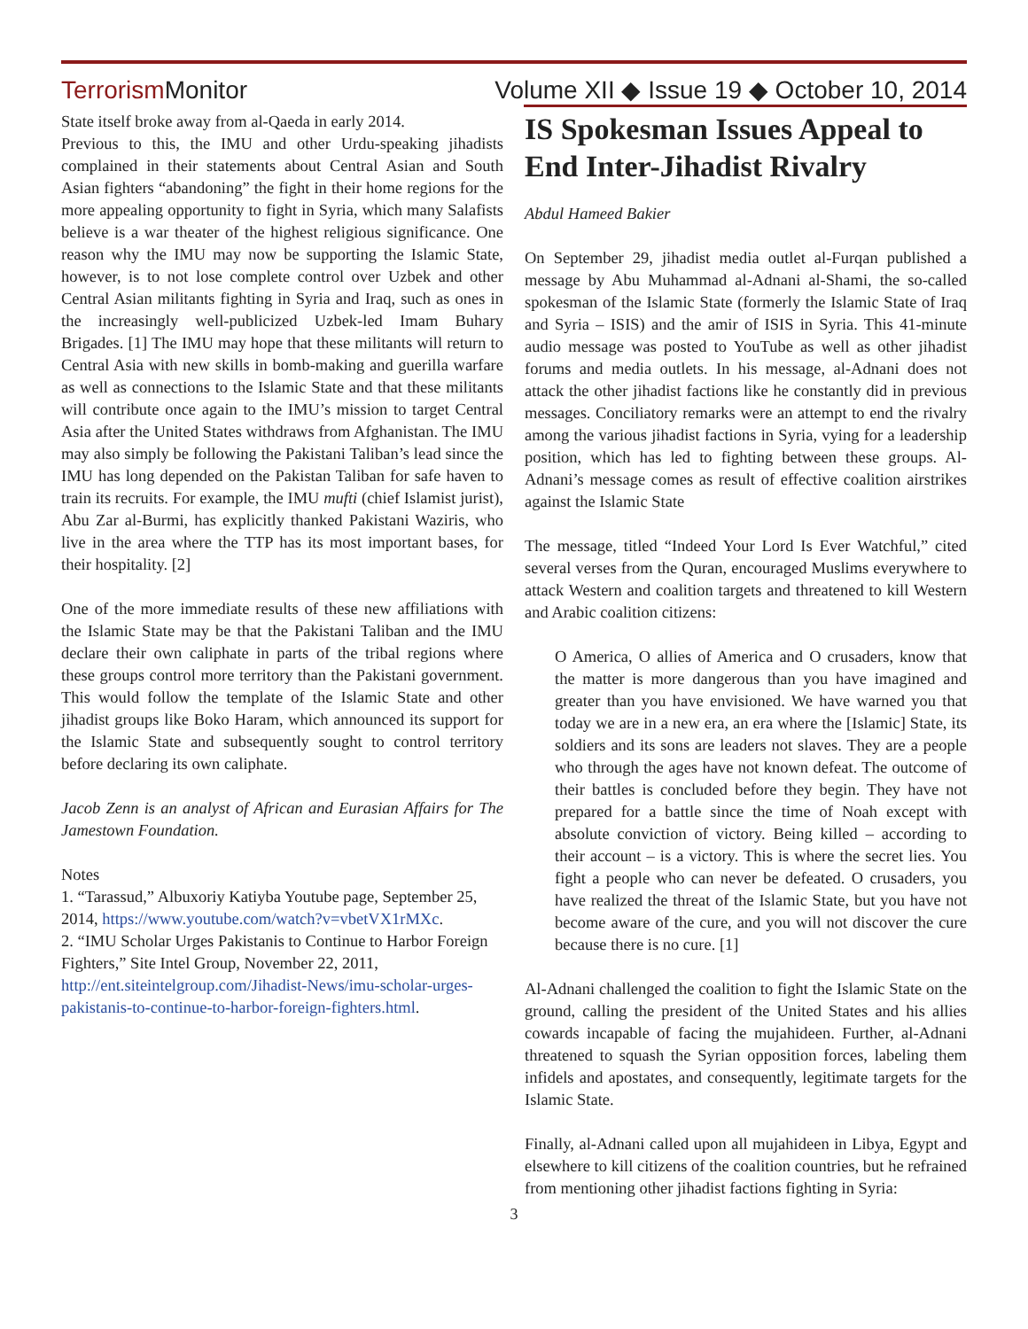Terrorism Monitor
Volume XII ◆ Issue 19 ◆ October 10, 2014
State itself broke away from al-Qaeda in early 2014.
Previous to this, the IMU and other Urdu-speaking jihadists complained in their statements about Central Asian and South Asian fighters “abandoning” the fight in their home regions for the more appealing opportunity to fight in Syria, which many Salafists believe is a war theater of the highest religious significance. One reason why the IMU may now be supporting the Islamic State, however, is to not lose complete control over Uzbek and other Central Asian militants fighting in Syria and Iraq, such as ones in the increasingly well-publicized Uzbek-led Imam Buhary Brigades. [1] The IMU may hope that these militants will return to Central Asia with new skills in bomb-making and guerilla warfare as well as connections to the Islamic State and that these militants will contribute once again to the IMU’s mission to target Central Asia after the United States withdraws from Afghanistan. The IMU may also simply be following the Pakistani Taliban’s lead since the IMU has long depended on the Pakistan Taliban for safe haven to train its recruits. For example, the IMU mufti (chief Islamist jurist), Abu Zar al-Burmi, has explicitly thanked Pakistani Waziris, who live in the area where the TTP has its most important bases, for their hospitality. [2]
One of the more immediate results of these new affiliations with the Islamic State may be that the Pakistani Taliban and the IMU declare their own caliphate in parts of the tribal regions where these groups control more territory than the Pakistani government. This would follow the template of the Islamic State and other jihadist groups like Boko Haram, which announced its support for the Islamic State and subsequently sought to control territory before declaring its own caliphate.
Jacob Zenn is an analyst of African and Eurasian Affairs for The Jamestown Foundation.
Notes
1. “Tarassud,” Albuxoriy Katiyba Youtube page, September 25, 2014, https://www.youtube.com/watch?v=vbetVX1rMXc.
2. “IMU Scholar Urges Pakistanis to Continue to Harbor Foreign Fighters,” Site Intel Group, November 22, 2011, http://ent.siteintelgroup.com/Jihadist-News/imu-scholar-urges-pakistanis-to-continue-to-harbor-foreign-fighters.html.
IS Spokesman Issues Appeal to End Inter-Jihadist Rivalry
Abdul Hameed Bakier
On September 29, jihadist media outlet al-Furqan published a message by Abu Muhammad al-Adnani al-Shami, the so-called spokesman of the Islamic State (formerly the Islamic State of Iraq and Syria – ISIS) and the amir of ISIS in Syria. This 41-minute audio message was posted to YouTube as well as other jihadist forums and media outlets. In his message, al-Adnani does not attack the other jihadist factions like he constantly did in previous messages. Conciliatory remarks were an attempt to end the rivalry among the various jihadist factions in Syria, vying for a leadership position, which has led to fighting between these groups. Al-Adnani’s message comes as result of effective coalition airstrikes against the Islamic State
The message, titled “Indeed Your Lord Is Ever Watchful,” cited several verses from the Quran, encouraged Muslims everywhere to attack Western and coalition targets and threatened to kill Western and Arabic coalition citizens:
O America, O allies of America and O crusaders, know that the matter is more dangerous than you have imagined and greater than you have envisioned. We have warned you that today we are in a new era, an era where the [Islamic] State, its soldiers and its sons are leaders not slaves. They are a people who through the ages have not known defeat. The outcome of their battles is concluded before they begin. They have not prepared for a battle since the time of Noah except with absolute conviction of victory. Being killed – according to their account – is a victory. This is where the secret lies. You fight a people who can never be defeated. O crusaders, you have realized the threat of the Islamic State, but you have not become aware of the cure, and you will not discover the cure because there is no cure. [1]
Al-Adnani challenged the coalition to fight the Islamic State on the ground, calling the president of the United States and his allies cowards incapable of facing the mujahideen. Further, al-Adnani threatened to squash the Syrian opposition forces, labeling them infidels and apostates, and consequently, legitimate targets for the Islamic State.
Finally, al-Adnani called upon all mujahideen in Libya, Egypt and elsewhere to kill citizens of the coalition countries, but he refrained from mentioning other jihadist factions fighting in Syria:
3